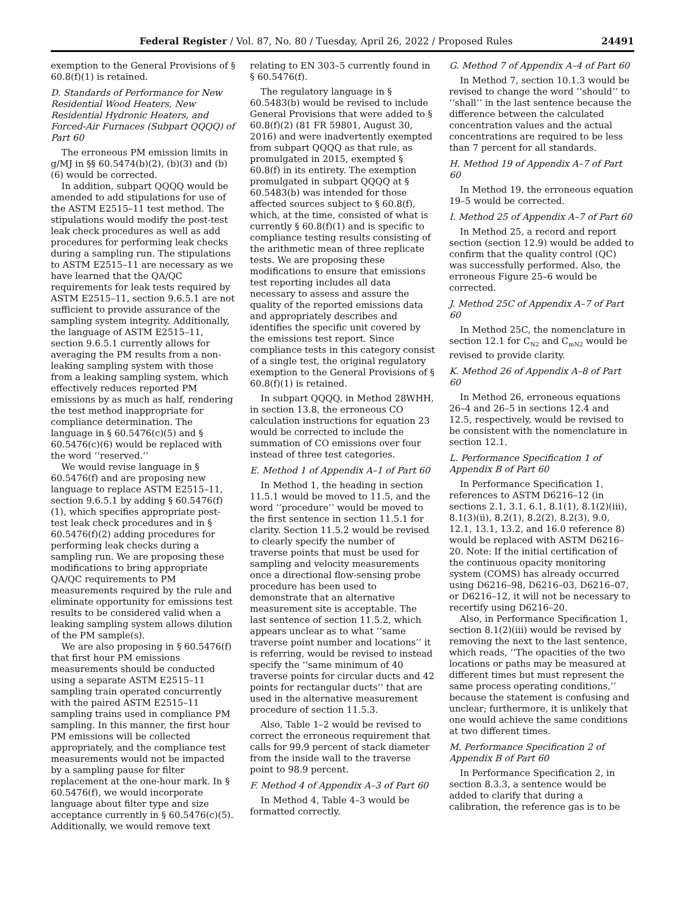Federal Register / Vol. 87, No. 80 / Tuesday, April 26, 2022 / Proposed Rules 24491
exemption to the General Provisions of § 60.8(f)(1) is retained.
D. Standards of Performance for New Residential Wood Heaters, New Residential Hydronic Heaters, and Forced-Air Furnaces (Subpart QQQQ) of Part 60
The erroneous PM emission limits in g/MJ in §§ 60.5474(b)(2), (b)(3) and (b)(6) would be corrected.
In addition, subpart QQQQ would be amended to add stipulations for use of the ASTM E2515–11 test method. The stipulations would modify the post-test leak check procedures as well as add procedures for performing leak checks during a sampling run. The stipulations to ASTM E2515–11 are necessary as we have learned that the QA/QC requirements for leak tests required by ASTM E2515–11, section 9.6.5.1 are not sufficient to provide assurance of the sampling system integrity. Additionally, the language of ASTM E2515–11, section 9.6.5.1 currently allows for averaging the PM results from a non-leaking sampling system with those from a leaking sampling system, which effectively reduces reported PM emissions by as much as half, rendering the test method inappropriate for compliance determination. The language in § 60.5476(c)(5) and § 60.5476(c)(6) would be replaced with the word ‘‘reserved.’’
We would revise language in § 60.5476(f) and are proposing new language to replace ASTM E2515–11, section 9.6.5.1 by adding § 60.5476(f)(1), which specifies appropriate post-test leak check procedures and in § 60.5476(f)(2) adding procedures for performing leak checks during a sampling run. We are proposing these modifications to bring appropriate QA/QC requirements to PM measurements required by the rule and eliminate opportunity for emissions test results to be considered valid when a leaking sampling system allows dilution of the PM sample(s).
We are also proposing in § 60.5476(f) that first hour PM emissions measurements should be conducted using a separate ASTM E2515–11 sampling train operated concurrently with the paired ASTM E2515–11 sampling trains used in compliance PM sampling. In this manner, the first hour PM emissions will be collected appropriately, and the compliance test measurements would not be impacted by a sampling pause for filter replacement at the one-hour mark. In § 60.5476(f), we would incorporate language about filter type and size acceptance currently in § 60.5476(c)(5). Additionally, we would remove text
relating to EN 303–5 currently found in § 60.5476(f).
The regulatory language in § 60.5483(b) would be revised to include General Provisions that were added to § 60.8(f)(2) (81 FR 59801, August 30, 2016) and were inadvertently exempted from subpart QQQQ as that rule, as promulgated in 2015, exempted § 60.8(f) in its entirety. The exemption promulgated in subpart QQQQ at § 60.5483(b) was intended for those affected sources subject to § 60.8(f), which, at the time, consisted of what is currently § 60.8(f)(1) and is specific to compliance testing results consisting of the arithmetic mean of three replicate tests. We are proposing these modifications to ensure that emissions test reporting includes all data necessary to assess and assure the quality of the reported emissions data and appropriately describes and identifies the specific unit covered by the emissions test report. Since compliance tests in this category consist of a single test, the original regulatory exemption to the General Provisions of § 60.8(f)(1) is retained.
In subpart QQQQ, in Method 28WHH, in section 13.8, the erroneous CO calculation instructions for equation 23 would be corrected to include the summation of CO emissions over four instead of three test categories.
E. Method 1 of Appendix A–1 of Part 60
In Method 1, the heading in section 11.5.1 would be moved to 11.5, and the word ‘‘procedure’’ would be moved to the first sentence in section 11.5.1 for clarity. Section 11.5.2 would be revised to clearly specify the number of traverse points that must be used for sampling and velocity measurements once a directional flow-sensing probe procedure has been used to demonstrate that an alternative measurement site is acceptable. The last sentence of section 11.5.2, which appears unclear as to what ‘‘same traverse point number and locations’’ it is referring, would be revised to instead specify the ‘‘same minimum of 40 traverse points for circular ducts and 42 points for rectangular ducts’’ that are used in the alternative measurement procedure of section 11.5.3.
Also, Table 1–2 would be revised to correct the erroneous requirement that calls for 99.9 percent of stack diameter from the inside wall to the traverse point to 98.9 percent.
F. Method 4 of Appendix A–3 of Part 60
In Method 4, Table 4–3 would be formatted correctly.
G. Method 7 of Appendix A–4 of Part 60
In Method 7, section 10.1.3 would be revised to change the word ‘‘should’’ to ‘‘shall’’ in the last sentence because the difference between the calculated concentration values and the actual concentrations are required to be less than 7 percent for all standards.
H. Method 19 of Appendix A–7 of Part 60
In Method 19, the erroneous equation 19–5 would be corrected.
I. Method 25 of Appendix A–7 of Part 60
In Method 25, a record and report section (section 12.9) would be added to confirm that the quality control (QC) was successfully performed. Also, the erroneous Figure 25–6 would be corrected.
J. Method 25C of Appendix A–7 of Part 60
In Method 25C, the nomenclature in section 12.1 for C<sub>N2</sub> and C<sub>mN2</sub> would be revised to provide clarity.
K. Method 26 of Appendix A–8 of Part 60
In Method 26, erroneous equations 26–4 and 26–5 in sections 12.4 and 12.5, respectively, would be revised to be consistent with the nomenclature in section 12.1.
L. Performance Specification 1 of Appendix B of Part 60
In Performance Specification 1, references to ASTM D6216–12 (in sections 2.1, 3.1, 6.1, 8.1(1), 8.1(2)(iii), 8.1(3)(ii), 8.2(1), 8.2(2), 8.2(3), 9.0, 12.1, 13.1, 13.2, and 16.0 reference 8) would be replaced with ASTM D6216–20. Note: If the initial certification of the continuous opacity monitoring system (COMS) has already occurred using D6216–98, D6216–03, D6216–07, or D6216–12, it will not be necessary to recertify using D6216–20.
Also, in Performance Specification 1, section 8.1(2)(iii) would be revised by removing the next to the last sentence, which reads, ‘‘The opacities of the two locations or paths may be measured at different times but must represent the same process operating conditions,’’ because the statement is confusing and unclear; furthermore, it is unlikely that one would achieve the same conditions at two different times.
M. Performance Specification 2 of Appendix B of Part 60
In Performance Specification 2, in section 8.3.3, a sentence would be added to clarify that during a calibration, the reference gas is to be